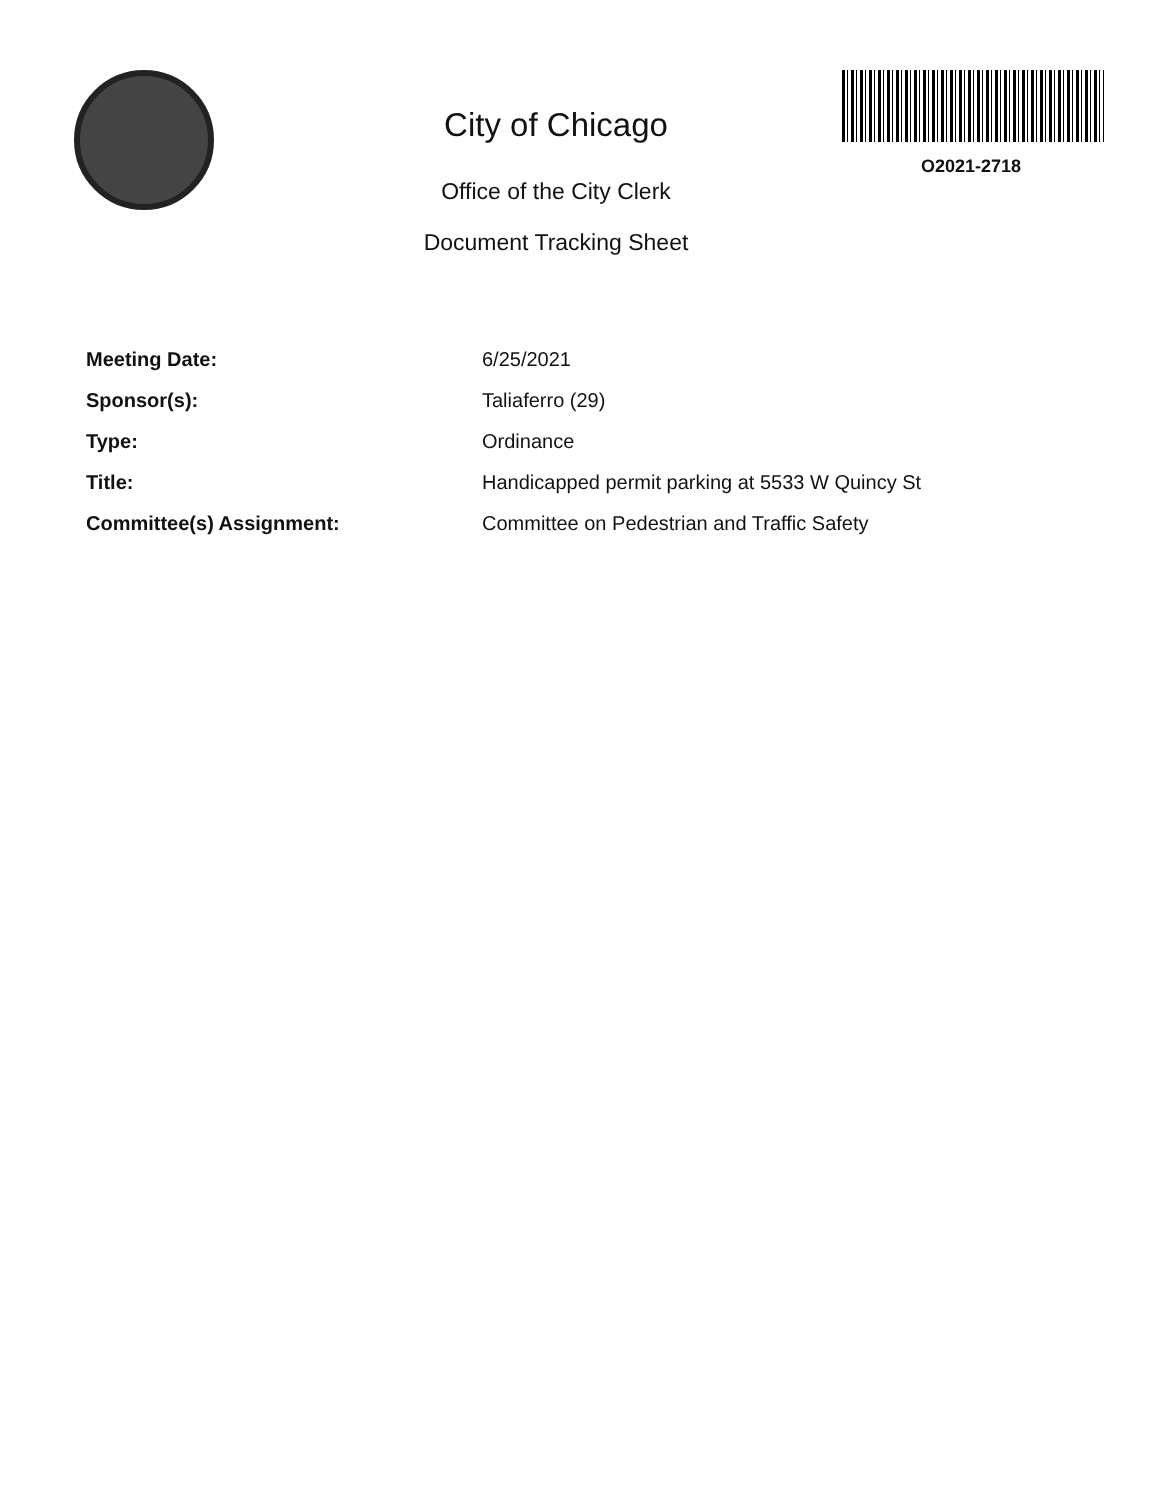City of Chicago
Office of the City Clerk
Document Tracking Sheet
O2021-2718
Meeting Date: 6/25/2021
Sponsor(s): Taliaferro (29)
Type: Ordinance
Title: Handicapped permit parking at 5533 W Quincy St
Committee(s) Assignment: Committee on Pedestrian and Traffic Safety